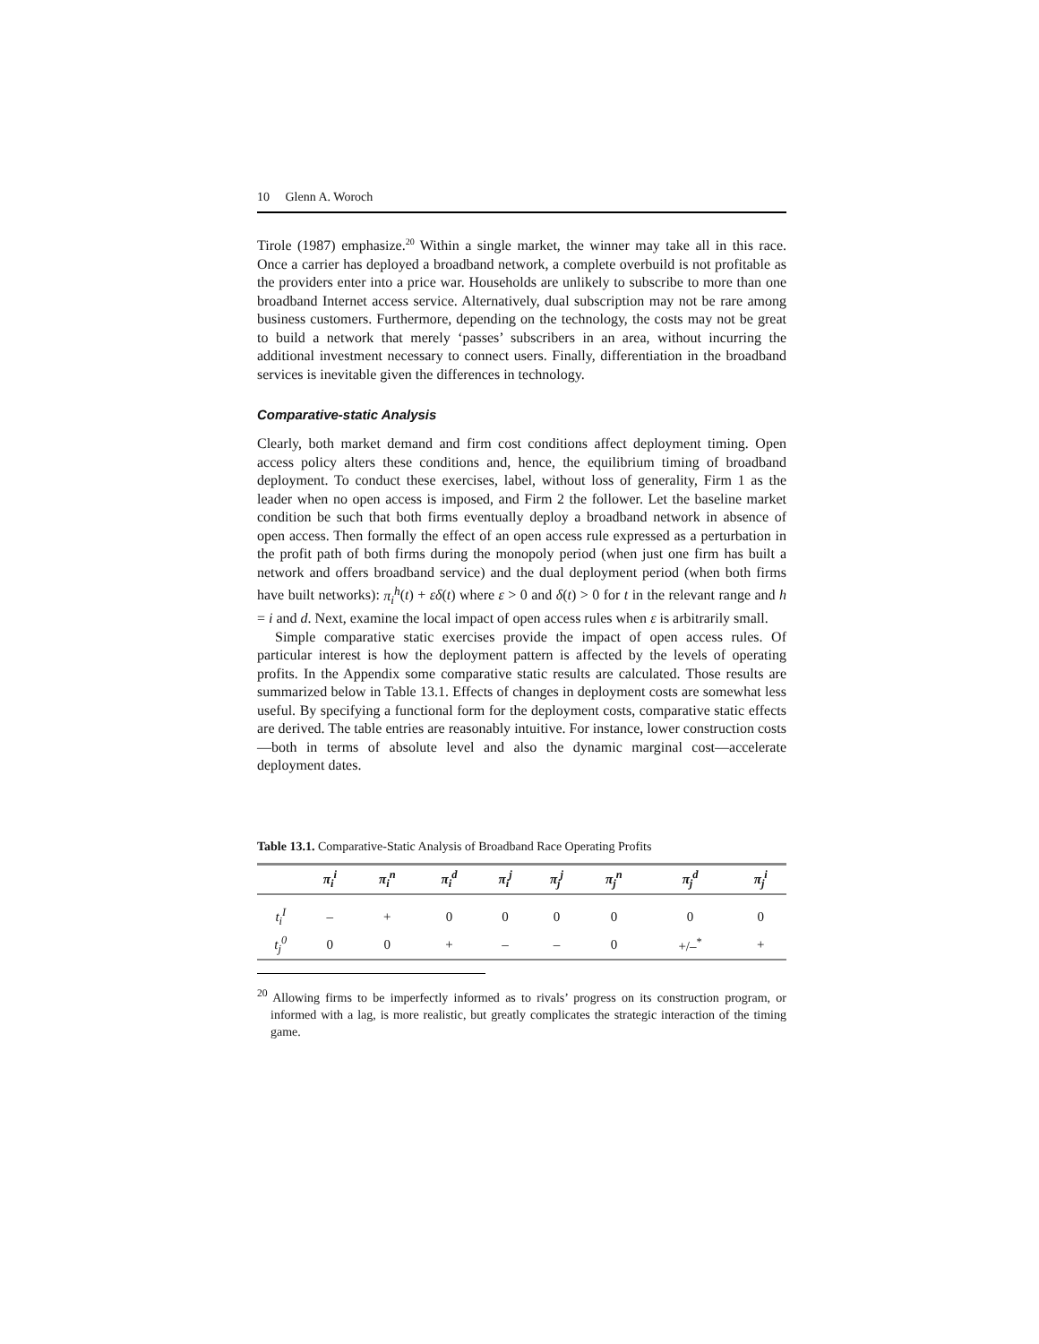10 Glenn A. Woroch
Tirole (1987) emphasize.<sup>20</sup> Within a single market, the winner may take all in this race. Once a carrier has deployed a broadband network, a complete overbuild is not profitable as the providers enter into a price war. Households are unlikely to subscribe to more than one broadband Internet access service. Alternatively, dual subscription may not be rare among business customers. Furthermore, depending on the technology, the costs may not be great to build a network that merely ‘passes’ subscribers in an area, without incurring the additional investment necessary to connect users. Finally, differentiation in the broadband services is inevitable given the differences in technology.
Comparative-static Analysis
Clearly, both market demand and firm cost conditions affect deployment timing. Open access policy alters these conditions and, hence, the equilibrium timing of broadband deployment. To conduct these exercises, label, without loss of generality, Firm 1 as the leader when no open access is imposed, and Firm 2 the follower. Let the baseline market condition be such that both firms eventually deploy a broadband network in absence of open access. Then formally the effect of an open access rule expressed as a perturbation in the profit path of both firms during the monopoly period (when just one firm has built a network and offers broadband service) and the dual deployment period (when both firms have built networks): π<sub>i</sub><sup>h</sup>(t) + εδ(t) where ε > 0 and δ(t) > 0 for t in the relevant range and h = i and d. Next, examine the local impact of open access rules when ε is arbitrarily small.
Simple comparative static exercises provide the impact of open access rules. Of particular interest is how the deployment pattern is affected by the levels of operating profits. In the Appendix some comparative static results are calculated. Those results are summarized below in Table 13.1. Effects of changes in deployment costs are somewhat less useful. By specifying a functional form for the deployment costs, comparative static effects are derived. The table entries are reasonably intuitive. For instance, lower construction costs—both in terms of absolute level and also the dynamic marginal cost—accelerate deployment dates.
Table 13.1. Comparative-Static Analysis of Broadband Race Operating Profits
| | π<sub>i</sub><sup>i</sup> | π<sub>i</sub><sup>n</sup> | π<sub>i</sub><sup>d</sup> | π<sub>i</sub><sup>j</sup> | π<sub>j</sub><sup>j</sup> | π<sub>j</sub><sup>n</sup> | π<sub>j</sub><sup>d</sup> | π<sub>j</sub><sup>i</sup> |
| --- | --- | --- | --- | --- | --- | --- | --- | --- |
| t<sub>i</sub><sup>I</sup> | – | + | 0 | 0 | 0 | 0 | 0 | 0 |
| t<sub>j</sub><sup>0</sup> | 0 | 0 | + | – | – | 0 | +/–<sup>*</sup> | + |
<sup>20</sup> Allowing firms to be imperfectly informed as to rivals’ progress on its construction program, or informed with a lag, is more realistic, but greatly complicates the strategic interaction of the timing game.